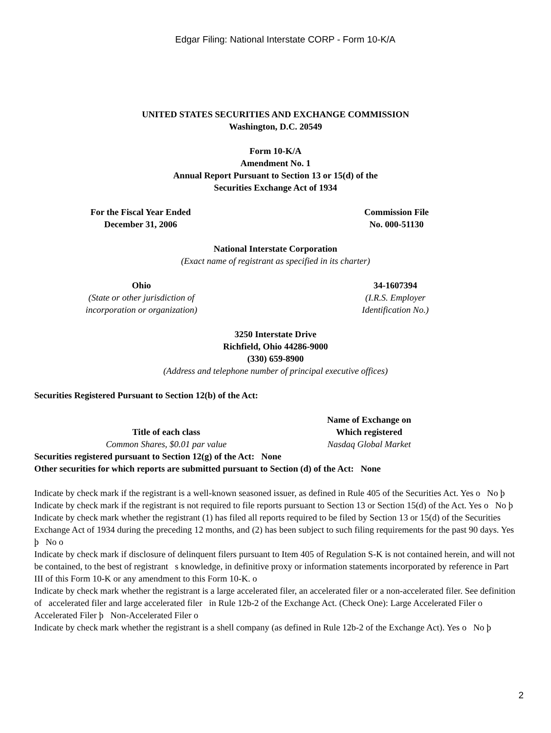Edgar Filing: National Interstate CORP - Form 10-K/A
UNITED STATES SECURITIES AND EXCHANGE COMMISSION
Washington, D.C. 20549
Form 10-K/A
Amendment No. 1
Annual Report Pursuant to Section 13 or 15(d) of the
Securities Exchange Act of 1934
For the Fiscal Year Ended
December 31, 2006
Commission File
No. 000-51130
National Interstate Corporation
(Exact name of registrant as specified in its charter)
Ohio
(State or other jurisdiction of
incorporation or organization)
34-1607394
(I.R.S. Employer
Identification No.)
3250 Interstate Drive
Richfield, Ohio 44286-9000
(330) 659-8900
(Address and telephone number of principal executive offices)
Securities Registered Pursuant to Section 12(b) of the Act:
| Title of each class | Name of Exchange on Which registered |
| --- | --- |
| Common Shares, $0.01 par value | Nasdaq Global Market |
Securities registered pursuant to Section 12(g) of the Act: None
Other securities for which reports are submitted pursuant to Section (d) of the Act: None
Indicate by check mark if the registrant is a well-known seasoned issuer, as defined in Rule 405 of the Securities Act. Yes o No þ
Indicate by check mark if the registrant is not required to file reports pursuant to Section 13 or Section 15(d) of the Act. Yes o No þ
Indicate by check mark whether the registrant (1) has filed all reports required to be filed by Section 13 or 15(d) of the Securities Exchange Act of 1934 during the preceding 12 months, and (2) has been subject to such filing requirements for the past 90 days. Yes þ No o
Indicate by check mark if disclosure of delinquent filers pursuant to Item 405 of Regulation S-K is not contained herein, and will not be contained, to the best of registrant s knowledge, in definitive proxy or information statements incorporated by reference in Part III of this Form 10-K or any amendment to this Form 10-K. o
Indicate by check mark whether the registrant is a large accelerated filer, an accelerated filer or a non-accelerated filer. See definition of accelerated filer and large accelerated filer in Rule 12b-2 of the Exchange Act. (Check One): Large Accelerated Filer o Accelerated Filer þ Non-Accelerated Filer o
Indicate by check mark whether the registrant is a shell company (as defined in Rule 12b-2 of the Exchange Act). Yes o No þ
2